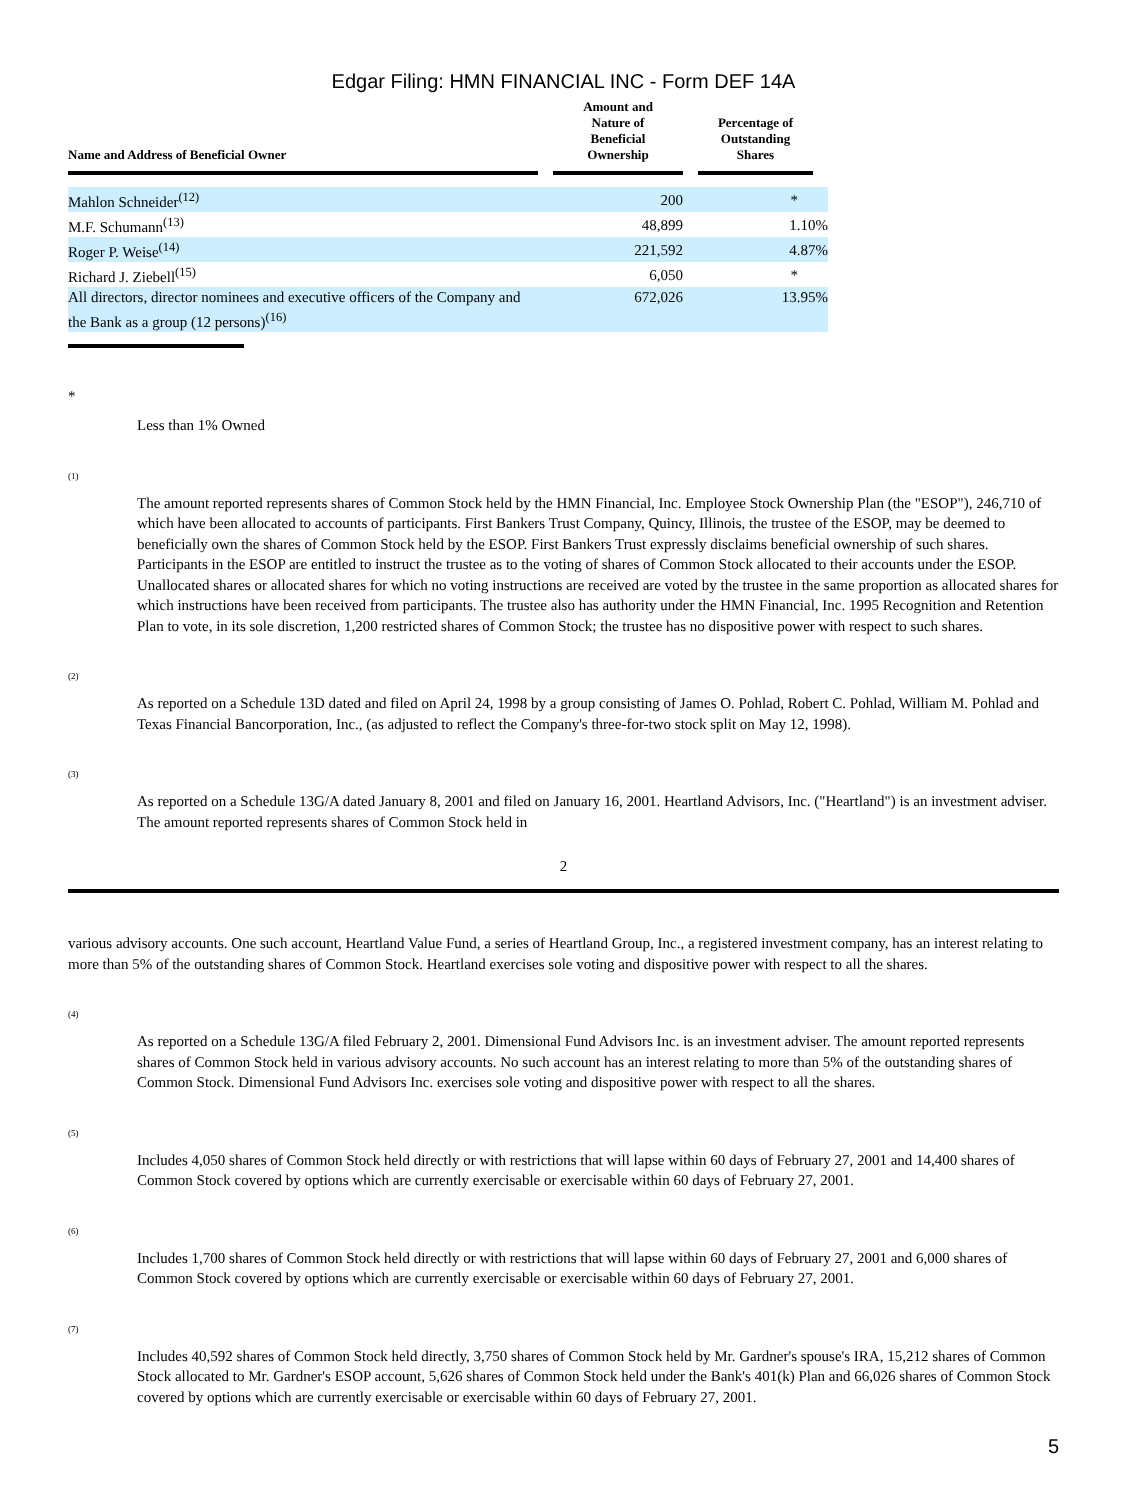Edgar Filing: HMN FINANCIAL INC - Form DEF 14A
| Name and Address of Beneficial Owner | | Amount and Nature of Beneficial Ownership | | Percentage of Outstanding Shares | |
| --- | --- | --- | --- | --- | --- |
| Mahlon Schneider<sup>(12)</sup> | | 200 | | * | |
| M.F. Schumann<sup>(13)</sup> | | 48,899 | | 1.10% | |
| Roger P. Weise<sup>(14)</sup> | | 221,592 | | 4.87% | |
| Richard J. Ziebell<sup>(15)</sup> | | 6,050 | | * | |
| All directors, director nominees and executive officers of the Company and the Bank as a group (12 persons)<sup>(16)</sup> | | 672,026 | | 13.95% | |
*
Less than 1% Owned
(1)
The amount reported represents shares of Common Stock held by the HMN Financial, Inc. Employee Stock Ownership Plan (the "ESOP"), 246,710 of which have been allocated to accounts of participants. First Bankers Trust Company, Quincy, Illinois, the trustee of the ESOP, may be deemed to beneficially own the shares of Common Stock held by the ESOP. First Bankers Trust expressly disclaims beneficial ownership of such shares. Participants in the ESOP are entitled to instruct the trustee as to the voting of shares of Common Stock allocated to their accounts under the ESOP. Unallocated shares or allocated shares for which no voting instructions are received are voted by the trustee in the same proportion as allocated shares for which instructions have been received from participants. The trustee also has authority under the HMN Financial, Inc. 1995 Recognition and Retention Plan to vote, in its sole discretion, 1,200 restricted shares of Common Stock; the trustee has no dispositive power with respect to such shares.
(2)
As reported on a Schedule 13D dated and filed on April 24, 1998 by a group consisting of James O. Pohlad, Robert C. Pohlad, William M. Pohlad and Texas Financial Bancorporation, Inc., (as adjusted to reflect the Company's three-for-two stock split on May 12, 1998).
(3)
As reported on a Schedule 13G/A dated January 8, 2001 and filed on January 16, 2001. Heartland Advisors, Inc. ("Heartland") is an investment adviser. The amount reported represents shares of Common Stock held in
2
various advisory accounts. One such account, Heartland Value Fund, a series of Heartland Group, Inc., a registered investment company, has an interest relating to more than 5% of the outstanding shares of Common Stock. Heartland exercises sole voting and dispositive power with respect to all the shares.
(4)
As reported on a Schedule 13G/A filed February 2, 2001. Dimensional Fund Advisors Inc. is an investment adviser. The amount reported represents shares of Common Stock held in various advisory accounts. No such account has an interest relating to more than 5% of the outstanding shares of Common Stock. Dimensional Fund Advisors Inc. exercises sole voting and dispositive power with respect to all the shares.
(5)
Includes 4,050 shares of Common Stock held directly or with restrictions that will lapse within 60 days of February 27, 2001 and 14,400 shares of Common Stock covered by options which are currently exercisable or exercisable within 60 days of February 27, 2001.
(6)
Includes 1,700 shares of Common Stock held directly or with restrictions that will lapse within 60 days of February 27, 2001 and 6,000 shares of Common Stock covered by options which are currently exercisable or exercisable within 60 days of February 27, 2001.
(7)
Includes 40,592 shares of Common Stock held directly, 3,750 shares of Common Stock held by Mr. Gardner's spouse's IRA, 15,212 shares of Common Stock allocated to Mr. Gardner's ESOP account, 5,626 shares of Common Stock held under the Bank's 401(k) Plan and 66,026 shares of Common Stock covered by options which are currently exercisable or exercisable within 60 days of February 27, 2001.
5